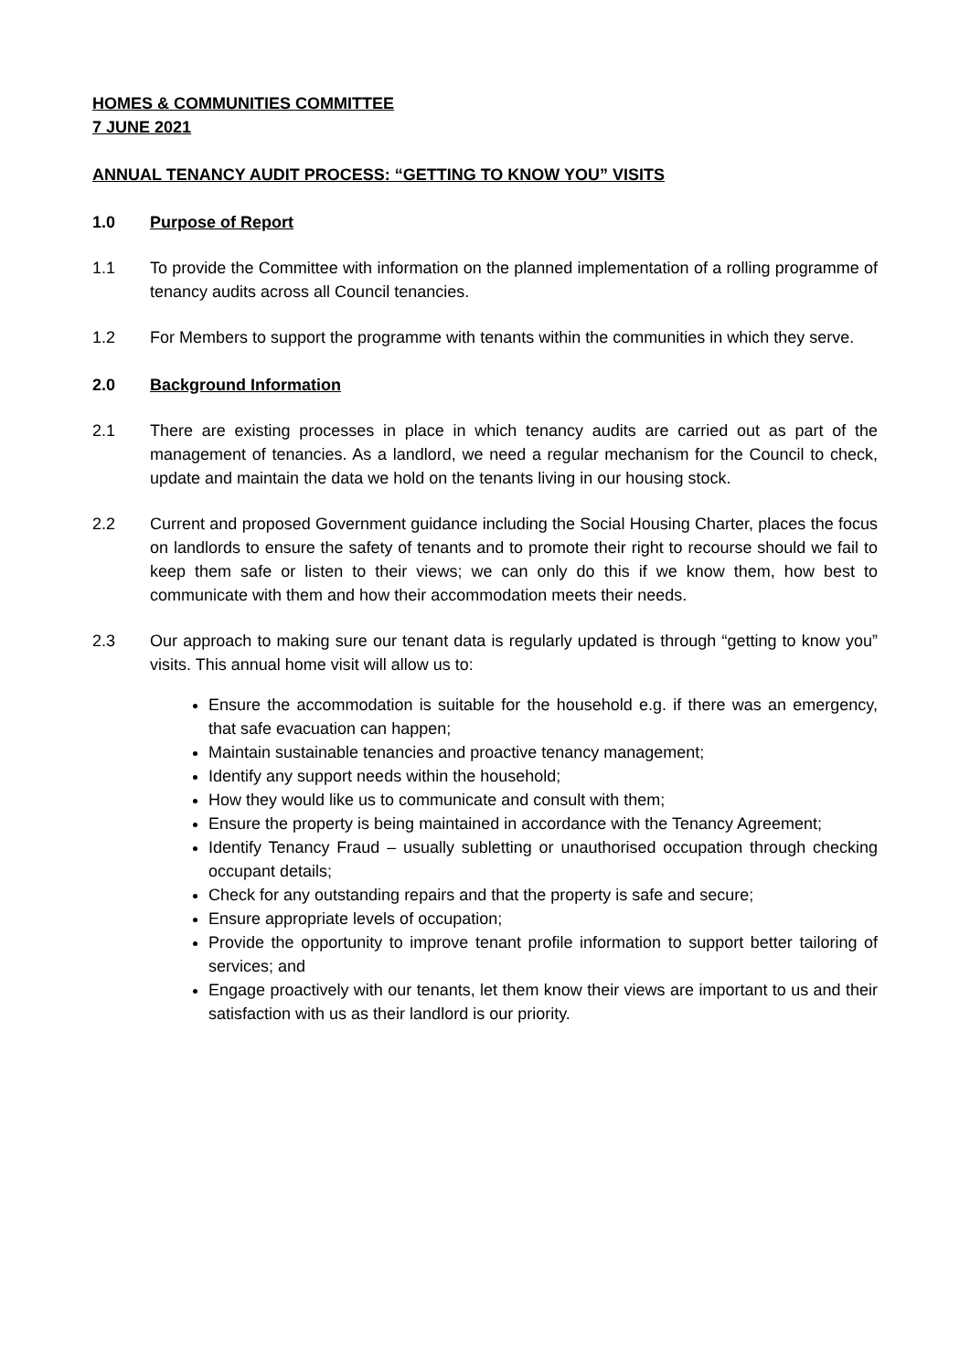HOMES & COMMUNITIES COMMITTEE
7 JUNE 2021
ANNUAL TENANCY AUDIT PROCESS: “GETTING TO KNOW YOU” VISITS
1.0 Purpose of Report
1.1 To provide the Committee with information on the planned implementation of a rolling programme of tenancy audits across all Council tenancies.
1.2 For Members to support the programme with tenants within the communities in which they serve.
2.0 Background Information
2.1 There are existing processes in place in which tenancy audits are carried out as part of the management of tenancies. As a landlord, we need a regular mechanism for the Council to check, update and maintain the data we hold on the tenants living in our housing stock.
2.2 Current and proposed Government guidance including the Social Housing Charter, places the focus on landlords to ensure the safety of tenants and to promote their right to recourse should we fail to keep them safe or listen to their views; we can only do this if we know them, how best to communicate with them and how their accommodation meets their needs.
2.3 Our approach to making sure our tenant data is regularly updated is through “getting to know you” visits. This annual home visit will allow us to:
Ensure the accommodation is suitable for the household e.g. if there was an emergency, that safe evacuation can happen;
Maintain sustainable tenancies and proactive tenancy management;
Identify any support needs within the household;
How they would like us to communicate and consult with them;
Ensure the property is being maintained in accordance with the Tenancy Agreement;
Identify Tenancy Fraud – usually subletting or unauthorised occupation through checking occupant details;
Check for any outstanding repairs and that the property is safe and secure;
Ensure appropriate levels of occupation;
Provide the opportunity to improve tenant profile information to support better tailoring of services; and
Engage proactively with our tenants, let them know their views are important to us and their satisfaction with us as their landlord is our priority.